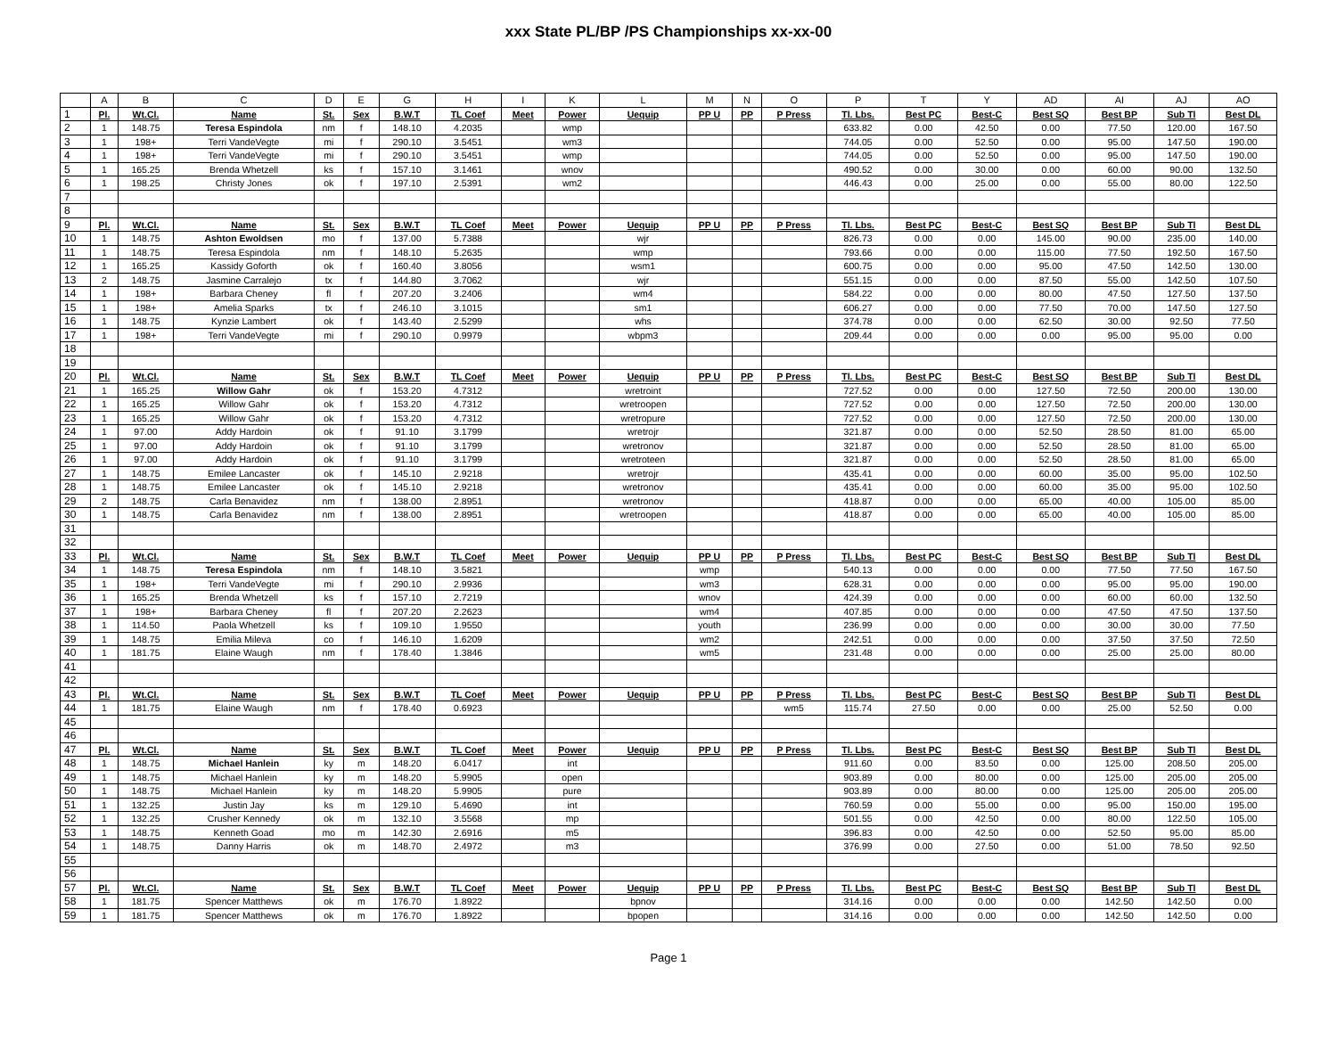xxx State PL/BP /PS Championships xx-xx-00
| | A | B | C | D | E | G | H | I | K | L | M | N | O | P | T | Y | AD | AI | AJ | AO |
| --- | --- | --- | --- | --- | --- | --- | --- | --- | --- | --- | --- | --- | --- | --- | --- | --- | --- | --- | --- | --- |
| 1 | Pl. | Wt.Cl. | Name | St. | Sex | B.W.T | TL Coef | Meet | Power | Uequip | PP U | PP | P Press | Tl. Lbs. | Best PC | Best-C | Best SQ | Best BP | Sub Tl | Best DL |
| 2 | 1 | 148.75 | Teresa Espindola | nm | f | 148.10 | 4.2035 | | wmp | | | | | 633.82 | 0.00 | 42.50 | 0.00 | 77.50 | 120.00 | 167.50 |
| 3 | 1 | 198+ | Terri VandeVegte | mi | f | 290.10 | 3.5451 | | wm3 | | | | | 744.05 | 0.00 | 52.50 | 0.00 | 95.00 | 147.50 | 190.00 |
| 4 | 1 | 198+ | Terri VandeVegte | mi | f | 290.10 | 3.5451 | | wmp | | | | | 744.05 | 0.00 | 52.50 | 0.00 | 95.00 | 147.50 | 190.00 |
| 5 | 1 | 165.25 | Brenda Whetzell | ks | f | 157.10 | 3.1461 | | wnov | | | | | 490.52 | 0.00 | 30.00 | 0.00 | 60.00 | 90.00 | 132.50 |
| 6 | 1 | 198.25 | Christy Jones | ok | f | 197.10 | 2.5391 | | wm2 | | | | | 446.43 | 0.00 | 25.00 | 0.00 | 55.00 | 80.00 | 122.50 |
| 7 | | | | | | | | | | | | | | | | | | | | |
| 8 | | | | | | | | | | | | | | | | | | | | |
| 9 | Pl. | Wt.Cl. | Name | St. | Sex | B.W.T | TL Coef | Meet | Power | Uequip | PP U | PP | P Press | Tl. Lbs. | Best PC | Best-C | Best SQ | Best BP | Sub Tl | Best DL |
| 10 | 1 | 148.75 | Ashton Ewoldsen | mo | f | 137.00 | 5.7388 | | | wjr | | | | 826.73 | 0.00 | 0.00 | 145.00 | 90.00 | 235.00 | 140.00 |
| 11 | 1 | 148.75 | Teresa Espindola | nm | f | 148.10 | 5.2635 | | | wmp | | | | 793.66 | 0.00 | 0.00 | 115.00 | 77.50 | 192.50 | 167.50 |
| 12 | 1 | 165.25 | Kassidy Goforth | ok | f | 160.40 | 3.8056 | | | wsm1 | | | | 600.75 | 0.00 | 0.00 | 95.00 | 47.50 | 142.50 | 130.00 |
| 13 | 2 | 148.75 | Jasmine Carralejo | tx | f | 144.80 | 3.7062 | | | wjr | | | | 551.15 | 0.00 | 0.00 | 87.50 | 55.00 | 142.50 | 107.50 |
| 14 | 1 | 198+ | Barbara Cheney | fl | f | 207.20 | 3.2406 | | | wm4 | | | | 584.22 | 0.00 | 0.00 | 80.00 | 47.50 | 127.50 | 137.50 |
| 15 | 1 | 198+ | Amelia Sparks | tx | f | 246.10 | 3.1015 | | | sm1 | | | | 606.27 | 0.00 | 0.00 | 77.50 | 70.00 | 147.50 | 127.50 |
| 16 | 1 | 148.75 | Kynzie Lambert | ok | f | 143.40 | 2.5299 | | | whs | | | | 374.78 | 0.00 | 0.00 | 62.50 | 30.00 | 92.50 | 77.50 |
| 17 | 1 | 198+ | Terri VandeVegte | mi | f | 290.10 | 0.9979 | | | wbpm3 | | | | 209.44 | 0.00 | 0.00 | 0.00 | 95.00 | 95.00 | 0.00 |
| 18 | | | | | | | | | | | | | | | | | | | | |
| 19 | | | | | | | | | | | | | | | | | | | | |
| 20 | Pl. | Wt.Cl. | Name | St. | Sex | B.W.T | TL Coef | Meet | Power | Uequip | PP U | PP | P Press | Tl. Lbs. | Best PC | Best-C | Best SQ | Best BP | Sub Tl | Best DL |
| 21 | 1 | 165.25 | Willow Gahr | ok | f | 153.20 | 4.7312 | | | wretroint | | | | 727.52 | 0.00 | 0.00 | 127.50 | 72.50 | 200.00 | 130.00 |
| 22 | 1 | 165.25 | Willow Gahr | ok | f | 153.20 | 4.7312 | | | wretroopen | | | | 727.52 | 0.00 | 0.00 | 127.50 | 72.50 | 200.00 | 130.00 |
| 23 | 1 | 165.25 | Willow Gahr | ok | f | 153.20 | 4.7312 | | | wretropure | | | | 727.52 | 0.00 | 0.00 | 127.50 | 72.50 | 200.00 | 130.00 |
| 24 | 1 | 97.00 | Addy Hardoin | ok | f | 91.10 | 3.1799 | | | wretrojr | | | | 321.87 | 0.00 | 0.00 | 52.50 | 28.50 | 81.00 | 65.00 |
| 25 | 1 | 97.00 | Addy Hardoin | ok | f | 91.10 | 3.1799 | | | wretronov | | | | 321.87 | 0.00 | 0.00 | 52.50 | 28.50 | 81.00 | 65.00 |
| 26 | 1 | 97.00 | Addy Hardoin | ok | f | 91.10 | 3.1799 | | | wretroteen | | | | 321.87 | 0.00 | 0.00 | 52.50 | 28.50 | 81.00 | 65.00 |
| 27 | 1 | 148.75 | Emilee Lancaster | ok | f | 145.10 | 2.9218 | | | wretrojr | | | | 435.41 | 0.00 | 0.00 | 60.00 | 35.00 | 95.00 | 102.50 |
| 28 | 1 | 148.75 | Emilee Lancaster | ok | f | 145.10 | 2.9218 | | | wretronov | | | | 435.41 | 0.00 | 0.00 | 60.00 | 35.00 | 95.00 | 102.50 |
| 29 | 2 | 148.75 | Carla Benavidez | nm | f | 138.00 | 2.8951 | | | wretronov | | | | 418.87 | 0.00 | 0.00 | 65.00 | 40.00 | 105.00 | 85.00 |
| 30 | 1 | 148.75 | Carla Benavidez | nm | f | 138.00 | 2.8951 | | | wretroopen | | | | 418.87 | 0.00 | 0.00 | 65.00 | 40.00 | 105.00 | 85.00 |
| 31 | | | | | | | | | | | | | | | | | | | | |
| 32 | | | | | | | | | | | | | | | | | | | | |
| 33 | Pl. | Wt.Cl. | Name | St. | Sex | B.W.T | TL Coef | Meet | Power | Uequip | PP U | PP | P Press | Tl. Lbs. | Best PC | Best-C | Best SQ | Best BP | Sub Tl | Best DL |
| 34 | 1 | 148.75 | Teresa Espindola | nm | f | 148.10 | 3.5821 | | | | wmp | | | 540.13 | 0.00 | 0.00 | 0.00 | 77.50 | 77.50 | 167.50 |
| 35 | 1 | 198+ | Terri VandeVegte | mi | f | 290.10 | 2.9936 | | | | wm3 | | | 628.31 | 0.00 | 0.00 | 0.00 | 95.00 | 95.00 | 190.00 |
| 36 | 1 | 165.25 | Brenda Whetzell | ks | f | 157.10 | 2.7219 | | | | wnov | | | 424.39 | 0.00 | 0.00 | 0.00 | 60.00 | 60.00 | 132.50 |
| 37 | 1 | 198+ | Barbara Cheney | fl | f | 207.20 | 2.2623 | | | | wm4 | | | 407.85 | 0.00 | 0.00 | 0.00 | 47.50 | 47.50 | 137.50 |
| 38 | 1 | 114.50 | Paola Whetzell | ks | f | 109.10 | 1.9550 | | | | youth | | | 236.99 | 0.00 | 0.00 | 0.00 | 30.00 | 30.00 | 77.50 |
| 39 | 1 | 148.75 | Emilia Mileva | co | f | 146.10 | 1.6209 | | | | wm2 | | | 242.51 | 0.00 | 0.00 | 0.00 | 37.50 | 37.50 | 72.50 |
| 40 | 1 | 181.75 | Elaine Waugh | nm | f | 178.40 | 1.3846 | | | | wm5 | | | 231.48 | 0.00 | 0.00 | 0.00 | 25.00 | 25.00 | 80.00 |
| 41 | | | | | | | | | | | | | | | | | | | | |
| 42 | | | | | | | | | | | | | | | | | | | | |
| 43 | Pl. | Wt.Cl. | Name | St. | Sex | B.W.T | TL Coef | Meet | Power | Uequip | PP U | PP | P Press | Tl. Lbs. | Best PC | Best-C | Best SQ | Best BP | Sub Tl | Best DL |
| 44 | 1 | 181.75 | Elaine Waugh | nm | f | 178.40 | 0.6923 | | | | | | wm5 | 115.74 | 27.50 | 0.00 | 0.00 | 25.00 | 52.50 | 0.00 |
| 45 | | | | | | | | | | | | | | | | | | | | |
| 46 | | | | | | | | | | | | | | | | | | | | |
| 47 | Pl. | Wt.Cl. | Name | St. | Sex | B.W.T | TL Coef | Meet | Power | Uequip | PP U | PP | P Press | Tl. Lbs. | Best PC | Best-C | Best SQ | Best BP | Sub Tl | Best DL |
| 48 | 1 | 148.75 | Michael Hanlein | ky | m | 148.20 | 6.0417 | | int | | | | | 911.60 | 0.00 | 83.50 | 0.00 | 125.00 | 208.50 | 205.00 |
| 49 | 1 | 148.75 | Michael Hanlein | ky | m | 148.20 | 5.9905 | | open | | | | | 903.89 | 0.00 | 80.00 | 0.00 | 125.00 | 205.00 | 205.00 |
| 50 | 1 | 148.75 | Michael Hanlein | ky | m | 148.20 | 5.9905 | | pure | | | | | 903.89 | 0.00 | 80.00 | 0.00 | 125.00 | 205.00 | 205.00 |
| 51 | 1 | 132.25 | Justin Jay | ks | m | 129.10 | 5.4690 | | int | | | | | 760.59 | 0.00 | 55.00 | 0.00 | 95.00 | 150.00 | 195.00 |
| 52 | 1 | 132.25 | Crusher Kennedy | ok | m | 132.10 | 3.5568 | | mp | | | | | 501.55 | 0.00 | 42.50 | 0.00 | 80.00 | 122.50 | 105.00 |
| 53 | 1 | 148.75 | Kenneth Goad | mo | m | 142.30 | 2.6916 | | m5 | | | | | 396.83 | 0.00 | 42.50 | 0.00 | 52.50 | 95.00 | 85.00 |
| 54 | 1 | 148.75 | Danny Harris | ok | m | 148.70 | 2.4972 | | m3 | | | | | 376.99 | 0.00 | 27.50 | 0.00 | 51.00 | 78.50 | 92.50 |
| 55 | | | | | | | | | | | | | | | | | | | | |
| 56 | | | | | | | | | | | | | | | | | | | | |
| 57 | Pl. | Wt.Cl. | Name | St. | Sex | B.W.T | TL Coef | Meet | Power | Uequip | PP U | PP | P Press | Tl. Lbs. | Best PC | Best-C | Best SQ | Best BP | Sub Tl | Best DL |
| 58 | 1 | 181.75 | Spencer Matthews | ok | m | 176.70 | 1.8922 | | | bpnov | | | | 314.16 | 0.00 | 0.00 | 0.00 | 142.50 | 142.50 | 0.00 |
| 59 | 1 | 181.75 | Spencer Matthews | ok | m | 176.70 | 1.8922 | | | bpopen | | | | 314.16 | 0.00 | 0.00 | 0.00 | 142.50 | 142.50 | 0.00 |
Page 1